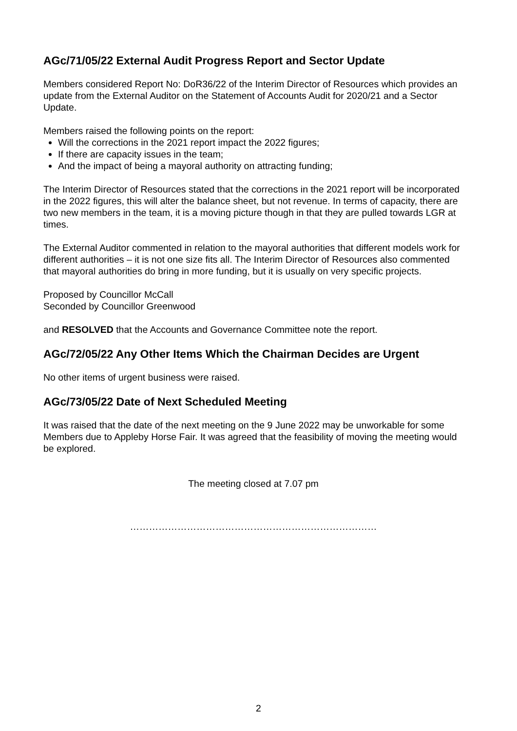AGc/71/05/22 External Audit Progress Report and Sector Update
Members considered Report No: DoR36/22 of the Interim Director of Resources which provides an update from the External Auditor on the Statement of Accounts Audit for 2020/21 and a Sector Update.
Members raised the following points on the report:
Will the corrections in the 2021 report impact the 2022 figures;
If there are capacity issues in the team;
And the impact of being a mayoral authority on attracting funding;
The Interim Director of Resources stated that the corrections in the 2021 report will be incorporated in the 2022 figures, this will alter the balance sheet, but not revenue. In terms of capacity, there are two new members in the team, it is a moving picture though in that they are pulled towards LGR at times.
The External Auditor commented in relation to the mayoral authorities that different models work for different authorities – it is not one size fits all. The Interim Director of Resources also commented that mayoral authorities do bring in more funding, but it is usually on very specific projects.
Proposed by Councillor McCall
Seconded by Councillor Greenwood
and RESOLVED that the Accounts and Governance Committee note the report.
AGc/72/05/22 Any Other Items Which the Chairman Decides are Urgent
No other items of urgent business were raised.
AGc/73/05/22 Date of Next Scheduled Meeting
It was raised that the date of the next meeting on the 9 June 2022 may be unworkable for some Members due to Appleby Horse Fair. It was agreed that the feasibility of moving the meeting would be explored.
The meeting closed at 7.07 pm
……………………………………………………………………
2